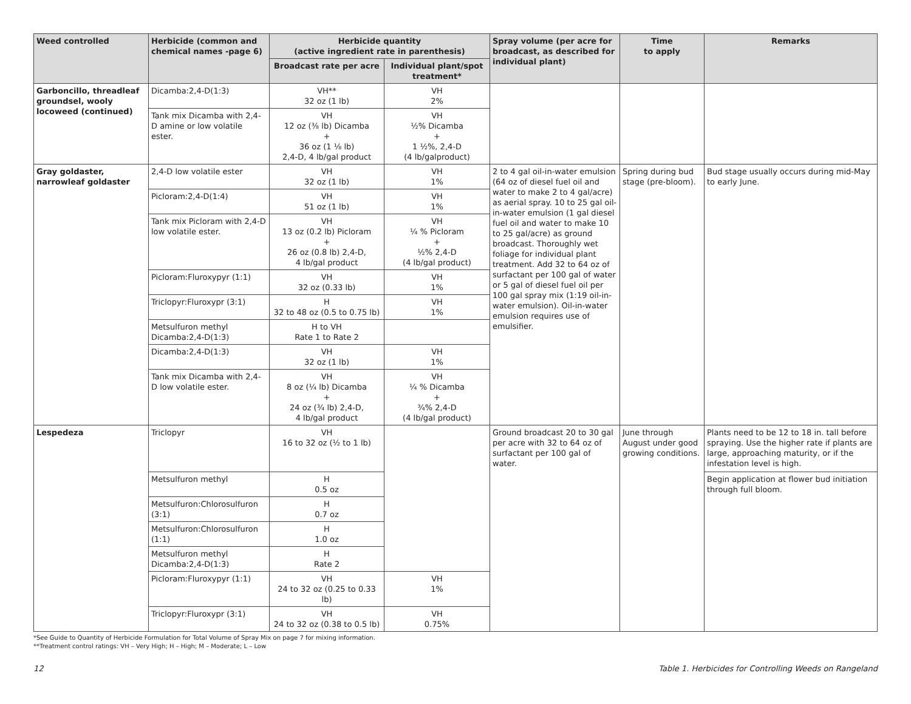| Weed controlled | Herbicide (common and chemical names -page 6) | Herbicide quantity (active ingredient rate in parenthesis) | | Spray volume (per acre for broadcast, as described for individual plant) | Time to apply | Remarks |
| --- | --- | --- | --- | --- | --- | --- |
| | | Broadcast rate per acre | Individual plant/spot treatment* | | | |
| Garboncillo, threadleaf groundsel, wooly locoweed (continued) | Dicamba:2,4-D(1:3) | VH** 32 oz (1 lb) | VH 2% | | | |
| | Tank mix Dicamba with 2,4-D amine or low volatile ester. | VH 12 oz (⅜ lb) Dicamba + 36 oz (1 ⅛ lb) 2,4-D, 4 lb/gal product | VH ½% Dicamba + 1 ½%, 2,4-D (4 lb/galproduct) | | | |
| Gray goldaster, narrowleaf goldaster | 2,4-D low volatile ester | VH 32 oz (1 lb) | VH 1% | 2 to 4 gal oil-in-water emulsion (64 oz of diesel fuel oil and water to make 2 to 4 gal/acre) as aerial spray. 10 to 25 gal oil-in-water emulsion (1 gal diesel fuel oil and water to make 10 to 25 gal/acre) as ground broadcast. Thoroughly wet foliage for individual plant treatment. Add 32 to 64 oz of surfactant per 100 gal of water or 5 gal of diesel fuel oil per 100 gal spray mix (1:19 oil-in-water emulsion). Oil-in-water emulsion requires use of emulsifier. | Spring during bud stage (pre-bloom). | Bud stage usually occurs during mid-May to early June. |
| | Picloram:2,4-D(1:4) | VH 51 oz (1 lb) | VH 1% | | | |
| | Tank mix Picloram with 2,4-D low volatile ester. | VH 13 oz (0.2 lb) Picloram + 26 oz (0.8 lb) 2,4-D, 4 lb/gal product | VH ¼ % Picloram + ½% 2,4-D (4 lb/gal product) | | | |
| | Picloram:Fluroxypyr (1:1) | VH 32 oz (0.33 lb) | VH 1% | | | |
| | Triclopyr:Fluroxypr (3:1) | H 32 to 48 oz (0.5 to 0.75 lb) | VH 1% | | | |
| | Metsulfuron methyl Dicamba:2,4-D(1:3) | H to VH Rate 1 to Rate 2 | | | | |
| | Dicamba:2,4-D(1:3) | VH 32 oz (1 lb) | VH 1% | | | |
| | Tank mix Dicamba with 2,4-D low volatile ester. | VH 8 oz (¼ lb) Dicamba + 24 oz (¾ lb) 2,4-D, 4 lb/gal product | VH ¼ % Dicamba + ¾% 2,4-D (4 lb/gal product) | | | |
| Lespedeza | Triclopyr | VH 16 to 32 oz (½ to 1 lb) | | Ground broadcast 20 to 30 gal per acre with 32 to 64 oz of surfactant per 100 gal of water. | June through August under good growing conditions. | Plants need to be 12 to 18 in. tall before spraying. Use the higher rate if plants are large, approaching maturity, or if the infestation level is high. |
| | Metsulfuron methyl | H 0.5 oz | | | | Begin application at flower bud initiation through full bloom. |
| | Metsulfuron:Chlorosulfuron (3:1) | H 0.7 oz | | | | |
| | Metsulfuron:Chlorosulfuron (1:1) | H 1.0 oz | | | | |
| | Metsulfuron methyl Dicamba:2,4-D(1:3) | H Rate 2 | | | | |
| | Picloram:Fluroxypyr (1:1) | VH 24 to 32 oz (0.25 to 0.33 lb) | VH 1% | | | |
| | Triclopyr:Fluroxypr (3:1) | VH 24 to 32 oz (0.38 to 0.5 lb) | VH 0.75% | | | |
*See Guide to Quantity of Herbicide Formulation for Total Volume of Spray Mix on page 7 for mixing information.
**Treatment control ratings: VH – Very High; H – High; M – Moderate; L – Low
12 Table 1. Herbicides for Controlling Weeds on Rangeland